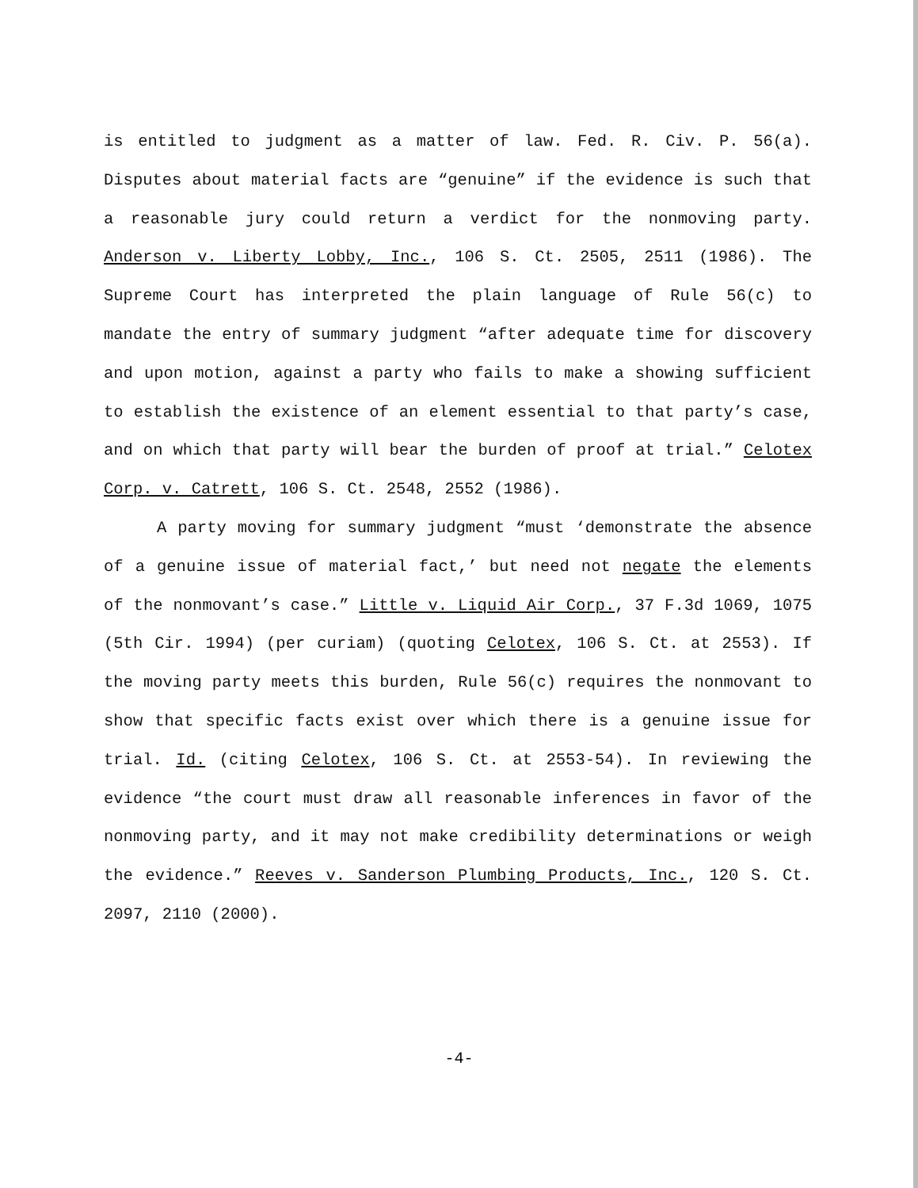is entitled to judgment as a matter of law. Fed. R. Civ. P. 56(a). Disputes about material facts are “genuine” if the evidence is such that a reasonable jury could return a verdict for the nonmoving party. Anderson v. Liberty Lobby, Inc., 106 S. Ct. 2505, 2511 (1986). The Supreme Court has interpreted the plain language of Rule 56(c) to mandate the entry of summary judgment “after adequate time for discovery and upon motion, against a party who fails to make a showing sufficient to establish the existence of an element essential to that party’s case, and on which that party will bear the burden of proof at trial.” Celotex Corp. v. Catrett, 106 S. Ct. 2548, 2552 (1986).
A party moving for summary judgment “must ‘demonstrate the absence of a genuine issue of material fact,’ but need not negate the elements of the nonmovant’s case.” Little v. Liquid Air Corp., 37 F.3d 1069, 1075 (5th Cir. 1994) (per curiam) (quoting Celotex, 106 S. Ct. at 2553). If the moving party meets this burden, Rule 56(c) requires the nonmovant to show that specific facts exist over which there is a genuine issue for trial. Id. (citing Celotex, 106 S. Ct. at 2553-54). In reviewing the evidence “the court must draw all reasonable inferences in favor of the nonmoving party, and it may not make credibility determinations or weigh the evidence.” Reeves v. Sanderson Plumbing Products, Inc., 120 S. Ct. 2097, 2110 (2000).
-4-